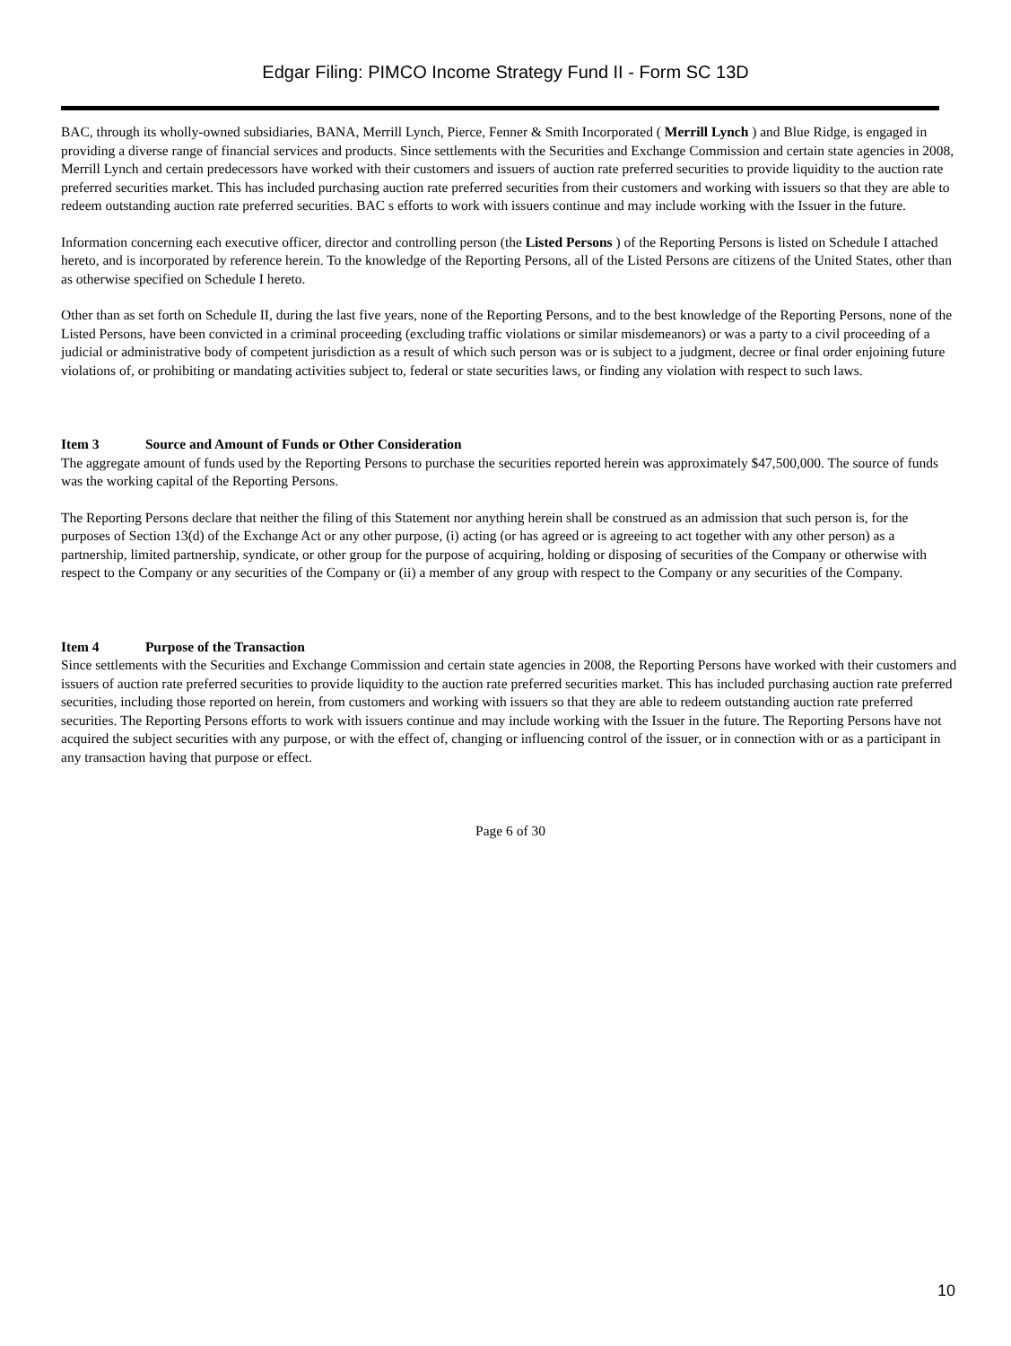Edgar Filing: PIMCO Income Strategy Fund II - Form SC 13D
BAC, through its wholly-owned subsidiaries, BANA, Merrill Lynch, Pierce, Fenner & Smith Incorporated ( Merrill Lynch ) and Blue Ridge, is engaged in providing a diverse range of financial services and products. Since settlements with the Securities and Exchange Commission and certain state agencies in 2008, Merrill Lynch and certain predecessors have worked with their customers and issuers of auction rate preferred securities to provide liquidity to the auction rate preferred securities market. This has included purchasing auction rate preferred securities from their customers and working with issuers so that they are able to redeem outstanding auction rate preferred securities. BAC s efforts to work with issuers continue and may include working with the Issuer in the future.
Information concerning each executive officer, director and controlling person (the Listed Persons ) of the Reporting Persons is listed on Schedule I attached hereto, and is incorporated by reference herein. To the knowledge of the Reporting Persons, all of the Listed Persons are citizens of the United States, other than as otherwise specified on Schedule I hereto.
Other than as set forth on Schedule II, during the last five years, none of the Reporting Persons, and to the best knowledge of the Reporting Persons, none of the Listed Persons, have been convicted in a criminal proceeding (excluding traffic violations or similar misdemeanors) or was a party to a civil proceeding of a judicial or administrative body of competent jurisdiction as a result of which such person was or is subject to a judgment, decree or final order enjoining future violations of, or prohibiting or mandating activities subject to, federal or state securities laws, or finding any violation with respect to such laws.
Item 3 Source and Amount of Funds or Other Consideration
The aggregate amount of funds used by the Reporting Persons to purchase the securities reported herein was approximately $47,500,000. The source of funds was the working capital of the Reporting Persons.
The Reporting Persons declare that neither the filing of this Statement nor anything herein shall be construed as an admission that such person is, for the purposes of Section 13(d) of the Exchange Act or any other purpose, (i) acting (or has agreed or is agreeing to act together with any other person) as a partnership, limited partnership, syndicate, or other group for the purpose of acquiring, holding or disposing of securities of the Company or otherwise with respect to the Company or any securities of the Company or (ii) a member of any group with respect to the Company or any securities of the Company.
Item 4 Purpose of the Transaction
Since settlements with the Securities and Exchange Commission and certain state agencies in 2008, the Reporting Persons have worked with their customers and issuers of auction rate preferred securities to provide liquidity to the auction rate preferred securities market. This has included purchasing auction rate preferred securities, including those reported on herein, from customers and working with issuers so that they are able to redeem outstanding auction rate preferred securities. The Reporting Persons efforts to work with issuers continue and may include working with the Issuer in the future. The Reporting Persons have not acquired the subject securities with any purpose, or with the effect of, changing or influencing control of the issuer, or in connection with or as a participant in any transaction having that purpose or effect.
Page 6 of 30
10